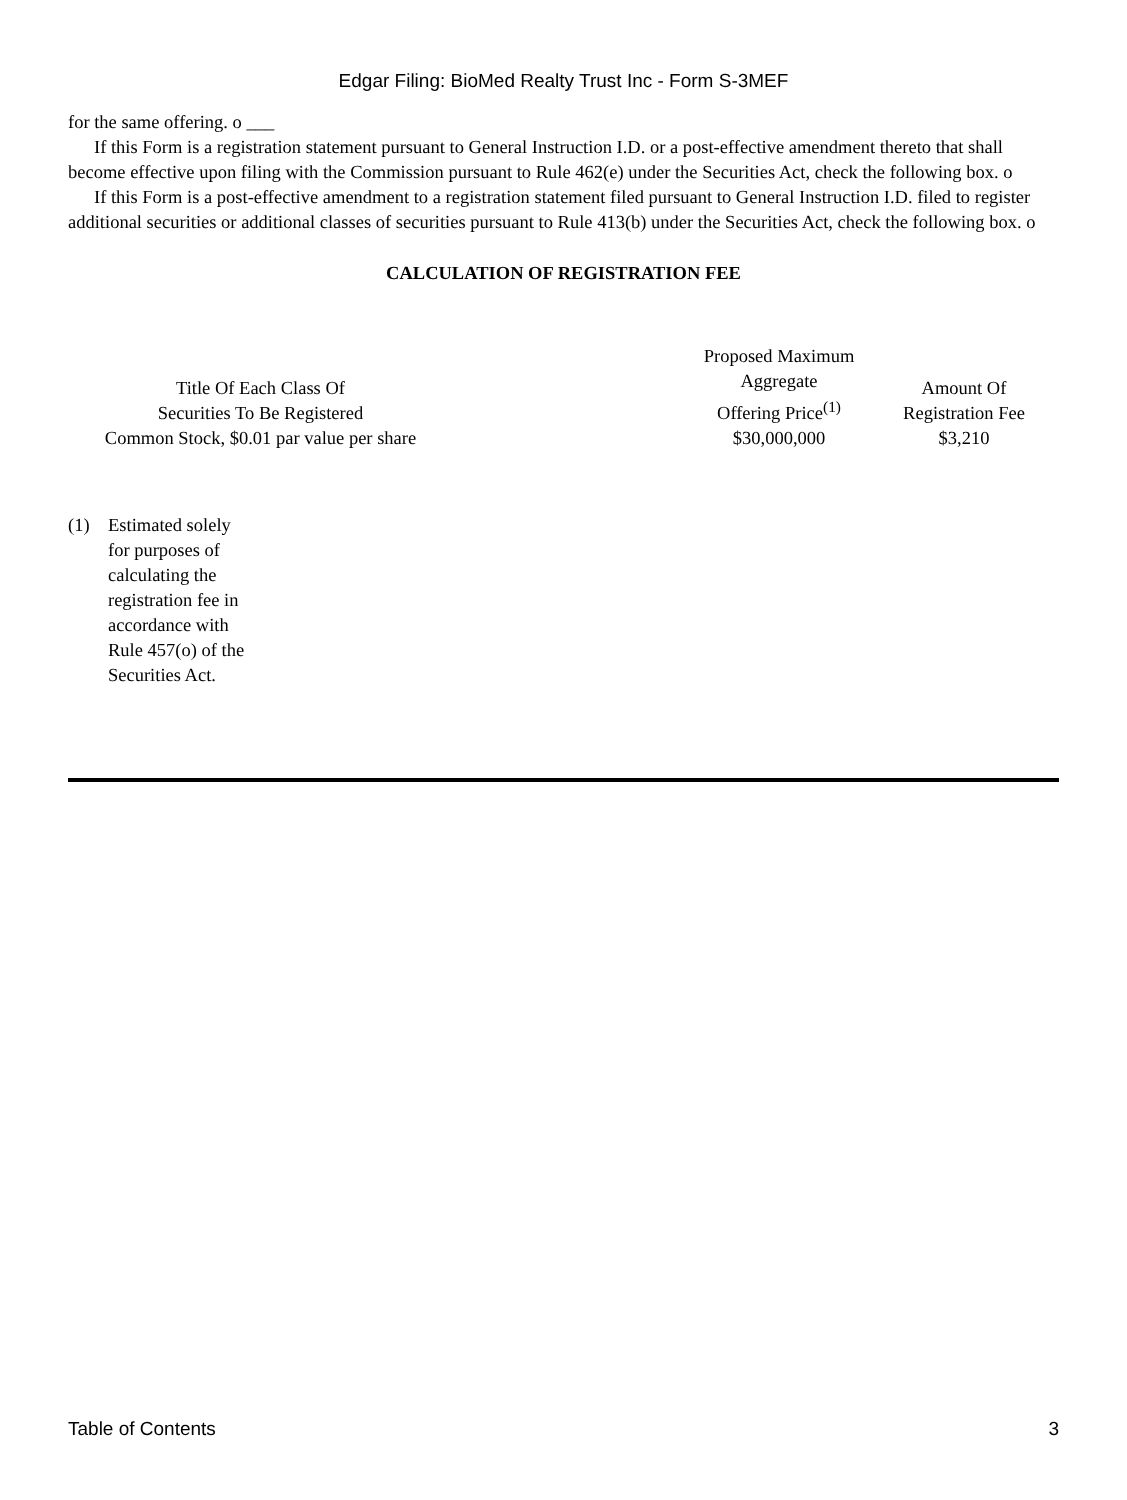Edgar Filing: BioMed Realty Trust Inc - Form S-3MEF
for the same offering. o ___
If this Form is a registration statement pursuant to General Instruction I.D. or a post-effective amendment thereto that shall become effective upon filing with the Commission pursuant to Rule 462(e) under the Securities Act, check the following box. o
If this Form is a post-effective amendment to a registration statement filed pursuant to General Instruction I.D. filed to register additional securities or additional classes of securities pursuant to Rule 413(b) under the Securities Act, check the following box. o
CALCULATION OF REGISTRATION FEE
| Title Of Each Class Of Securities To Be Registered | | Proposed Maximum Aggregate Offering Price<sup>(1)</sup> | Amount Of Registration Fee |
| --- | --- | --- | --- |
| Common Stock, $0.01 par value per share | | $30,000,000 | $3,210 |
(1) Estimated solely for purposes of calculating the registration fee in accordance with Rule 457(o) of the Securities Act.
Table of Contents 3